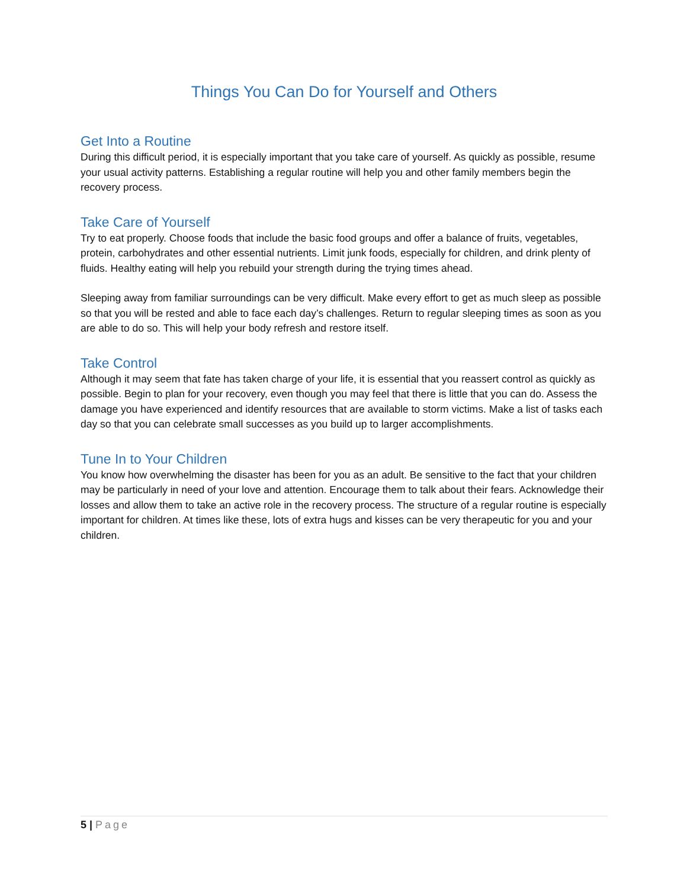Things You Can Do for Yourself and Others
Get Into a Routine
During this difficult period, it is especially important that you take care of yourself. As quickly as possible, resume your usual activity patterns. Establishing a regular routine will help you and other family members begin the recovery process.
Take Care of Yourself
Try to eat properly. Choose foods that include the basic food groups and offer a balance of fruits, vegetables, protein, carbohydrates and other essential nutrients. Limit junk foods, especially for children, and drink plenty of fluids. Healthy eating will help you rebuild your strength during the trying times ahead.
Sleeping away from familiar surroundings can be very difficult. Make every effort to get as much sleep as possible so that you will be rested and able to face each day’s challenges. Return to regular sleeping times as soon as you are able to do so. This will help your body refresh and restore itself.
Take Control
Although it may seem that fate has taken charge of your life, it is essential that you reassert control as quickly as possible. Begin to plan for your recovery, even though you may feel that there is little that you can do. Assess the damage you have experienced and identify resources that are available to storm victims. Make a list of tasks each day so that you can celebrate small successes as you build up to larger accomplishments.
Tune In to Your Children
You know how overwhelming the disaster has been for you as an adult. Be sensitive to the fact that your children may be particularly in need of your love and attention. Encourage them to talk about their fears. Acknowledge their losses and allow them to take an active role in the recovery process. The structure of a regular routine is especially important for children. At times like these, lots of extra hugs and kisses can be very therapeutic for you and your children.
5 | Page